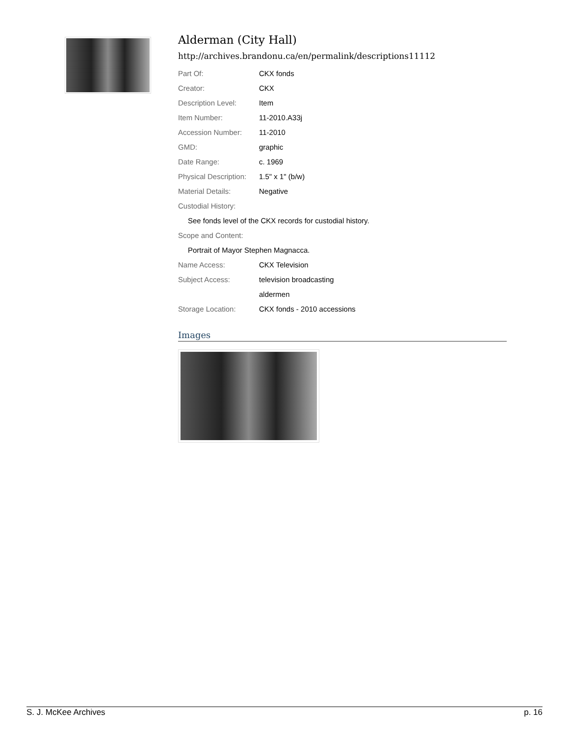Alderman (City Hall)
http://archives.brandonu.ca/en/permalink/descriptions11112
| Part Of: | CKX fonds |
| Creator: | CKX |
| Description Level: | Item |
| Item Number: | 11-2010.A33j |
| Accession Number: | 11-2010 |
| GMD: | graphic |
| Date Range: | c. 1969 |
| Physical Description: | 1.5" x 1" (b/w) |
| Material Details: | Negative |
| Custodial History: | |
| See fonds level of the CKX records for custodial history. | |
| Scope and Content: | |
| Portrait of Mayor Stephen Magnacca. | |
| Name Access: | CKX Television |
| Subject Access: | television broadcasting |
| | aldermen |
| Storage Location: | CKX fonds - 2010 accessions |
Images
S. J. McKee Archives p. 16